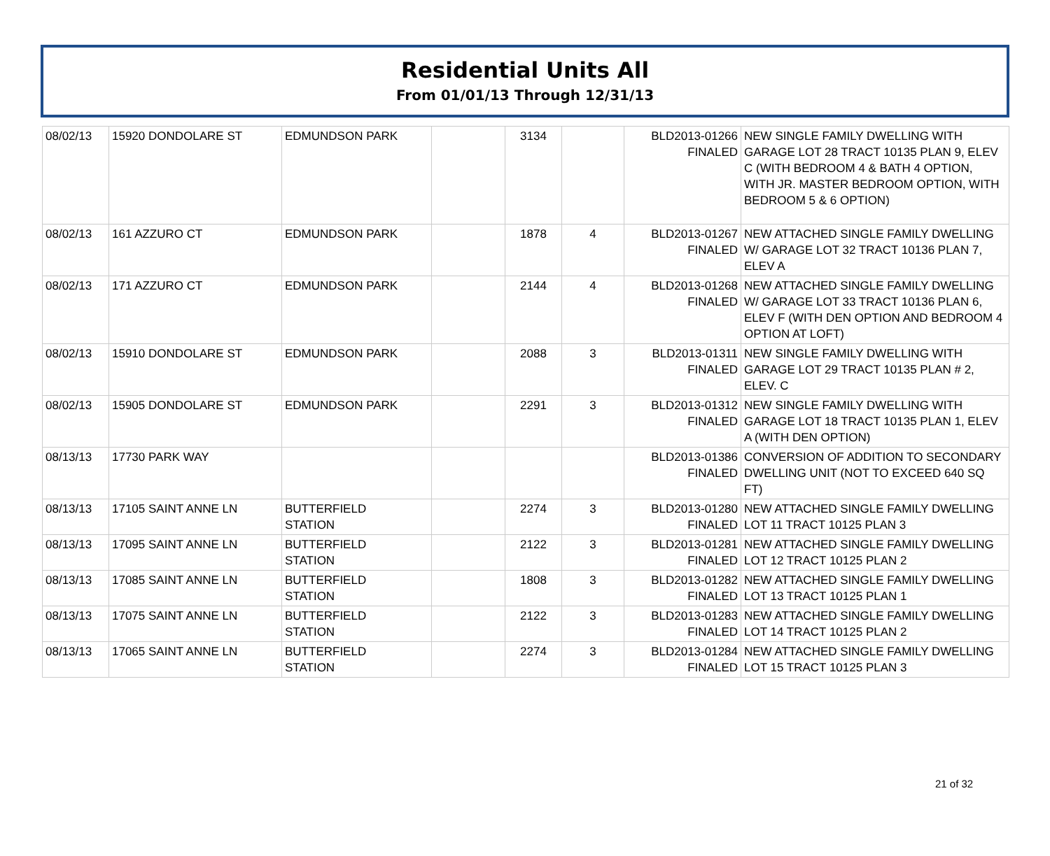Residential Units All
From 01/01/13 Through 12/31/13
| 08/02/13 | 15920 DONDOLARE ST | EDMUNDSON PARK | | 3134 | | BLD2013-01266 FINALED | NEW SINGLE FAMILY DWELLING WITH GARAGE LOT 28 TRACT 10135 PLAN 9, ELEV C (WITH BEDROOM 4 & BATH 4 OPTION, WITH JR. MASTER BEDROOM OPTION, WITH BEDROOM 5 & 6 OPTION) |
| 08/02/13 | 161 AZZURO CT | EDMUNDSON PARK | | 1878 | 4 | BLD2013-01267 FINALED | NEW ATTACHED SINGLE FAMILY DWELLING W/ GARAGE LOT 32 TRACT 10136 PLAN 7, ELEV A |
| 08/02/13 | 171 AZZURO CT | EDMUNDSON PARK | | 2144 | 4 | BLD2013-01268 FINALED | NEW ATTACHED SINGLE FAMILY DWELLING W/ GARAGE LOT 33 TRACT 10136 PLAN 6, ELEV F (WITH DEN OPTION AND BEDROOM 4 OPTION AT LOFT) |
| 08/02/13 | 15910 DONDOLARE ST | EDMUNDSON PARK | | 2088 | 3 | BLD2013-01311 FINALED | NEW SINGLE FAMILY DWELLING WITH GARAGE LOT 29 TRACT 10135 PLAN # 2, ELEV. C |
| 08/02/13 | 15905 DONDOLARE ST | EDMUNDSON PARK | | 2291 | 3 | BLD2013-01312 FINALED | NEW SINGLE FAMILY DWELLING WITH GARAGE LOT 18 TRACT 10135 PLAN 1, ELEV A (WITH DEN OPTION) |
| 08/13/13 | 17730 PARK WAY | | | | | BLD2013-01386 FINALED | CONVERSION OF ADDITION TO SECONDARY DWELLING UNIT (NOT TO EXCEED 640 SQ FT) |
| 08/13/13 | 17105 SAINT ANNE LN | BUTTERFIELD STATION | | 2274 | 3 | BLD2013-01280 FINALED | NEW ATTACHED SINGLE FAMILY DWELLING LOT 11 TRACT 10125 PLAN 3 |
| 08/13/13 | 17095 SAINT ANNE LN | BUTTERFIELD STATION | | 2122 | 3 | BLD2013-01281 FINALED | NEW ATTACHED SINGLE FAMILY DWELLING LOT 12 TRACT 10125 PLAN 2 |
| 08/13/13 | 17085 SAINT ANNE LN | BUTTERFIELD STATION | | 1808 | 3 | BLD2013-01282 FINALED | NEW ATTACHED SINGLE FAMILY DWELLING LOT 13 TRACT 10125 PLAN 1 |
| 08/13/13 | 17075 SAINT ANNE LN | BUTTERFIELD STATION | | 2122 | 3 | BLD2013-01283 FINALED | NEW ATTACHED SINGLE FAMILY DWELLING LOT 14 TRACT 10125 PLAN 2 |
| 08/13/13 | 17065 SAINT ANNE LN | BUTTERFIELD STATION | | 2274 | 3 | BLD2013-01284 FINALED | NEW ATTACHED SINGLE FAMILY DWELLING LOT 15 TRACT 10125 PLAN 3 |
21 of 32